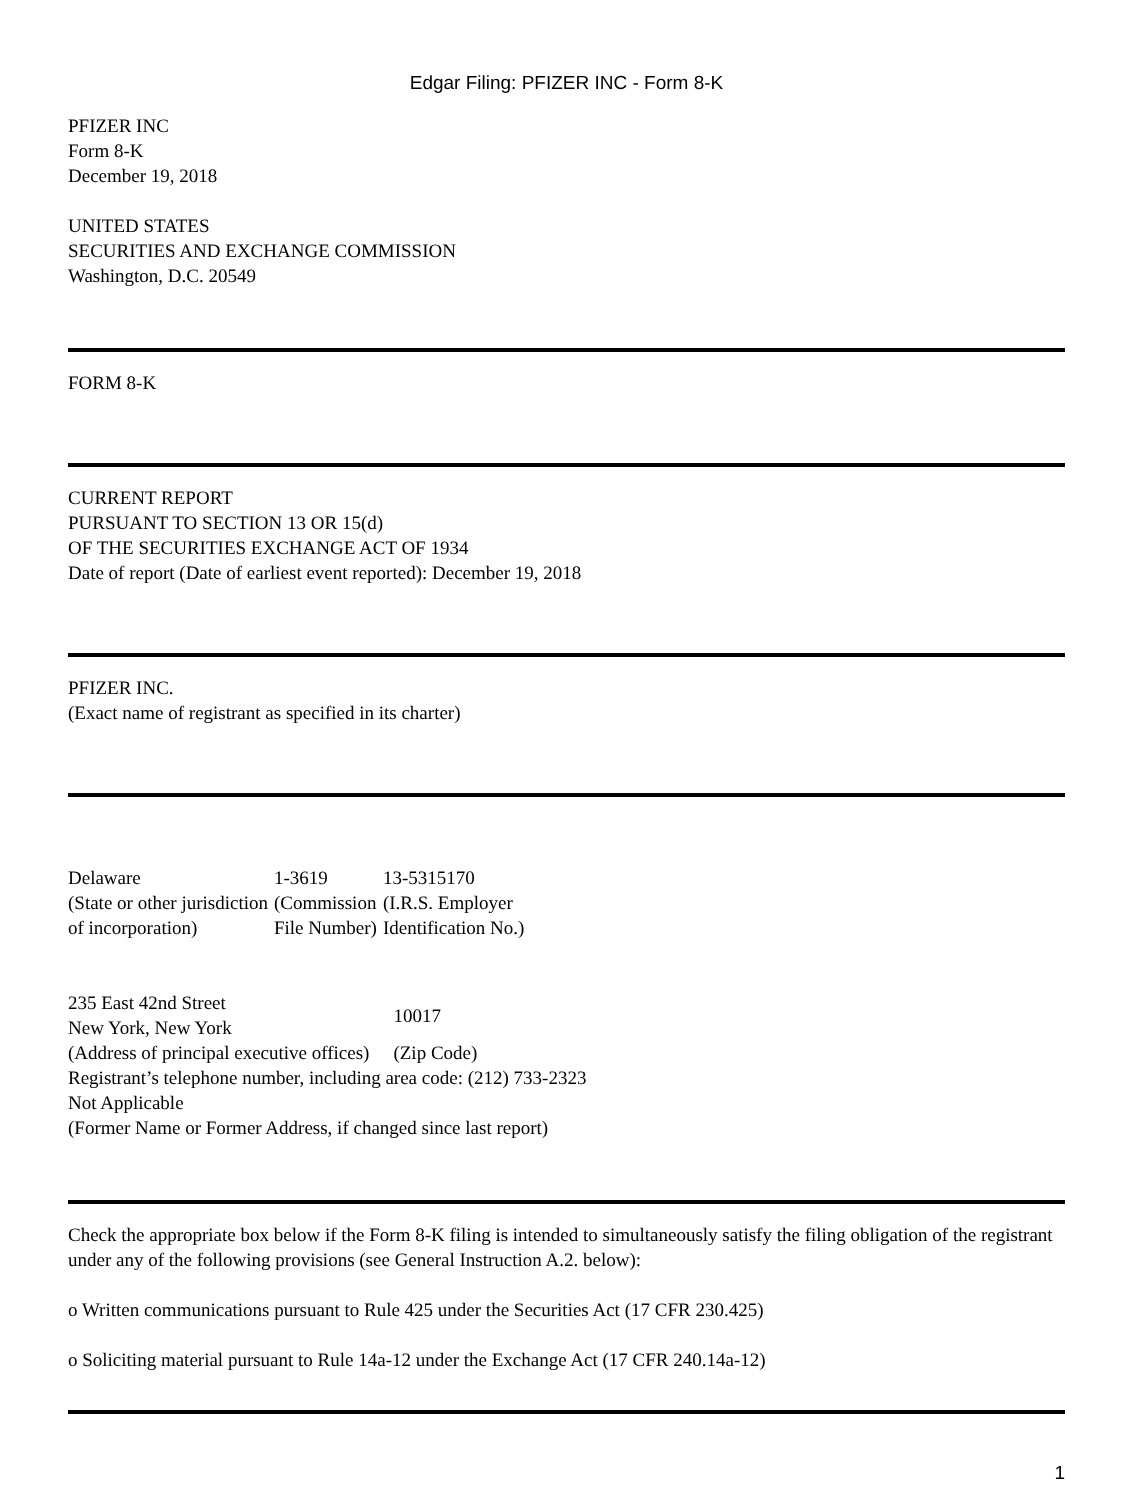Edgar Filing: PFIZER INC - Form 8-K
PFIZER INC
Form 8-K
December 19, 2018
UNITED STATES
SECURITIES AND EXCHANGE COMMISSION
Washington, D.C. 20549
FORM 8-K
CURRENT REPORT
PURSUANT TO SECTION 13 OR 15(d)
OF THE SECURITIES EXCHANGE ACT OF 1934
Date of report (Date of earliest event reported): December 19, 2018
PFIZER INC.
(Exact name of registrant as specified in its charter)
| Delaware (State or other jurisdiction of incorporation) | 1-3619 (Commission File Number) | 13-5315170 (I.R.S. Employer Identification No.) |
| 235 East 42nd Street New York, New York | 10017 |
| (Address of principal executive offices) | (Zip Code) |
Registrant’s telephone number, including area code: (212) 733-2323
Not Applicable
(Former Name or Former Address, if changed since last report)
Check the appropriate box below if the Form 8-K filing is intended to simultaneously satisfy the filing obligation of the registrant under any of the following provisions (see General Instruction A.2. below):
o Written communications pursuant to Rule 425 under the Securities Act (17 CFR 230.425)
o Soliciting material pursuant to Rule 14a-12 under the Exchange Act (17 CFR 240.14a-12)
1